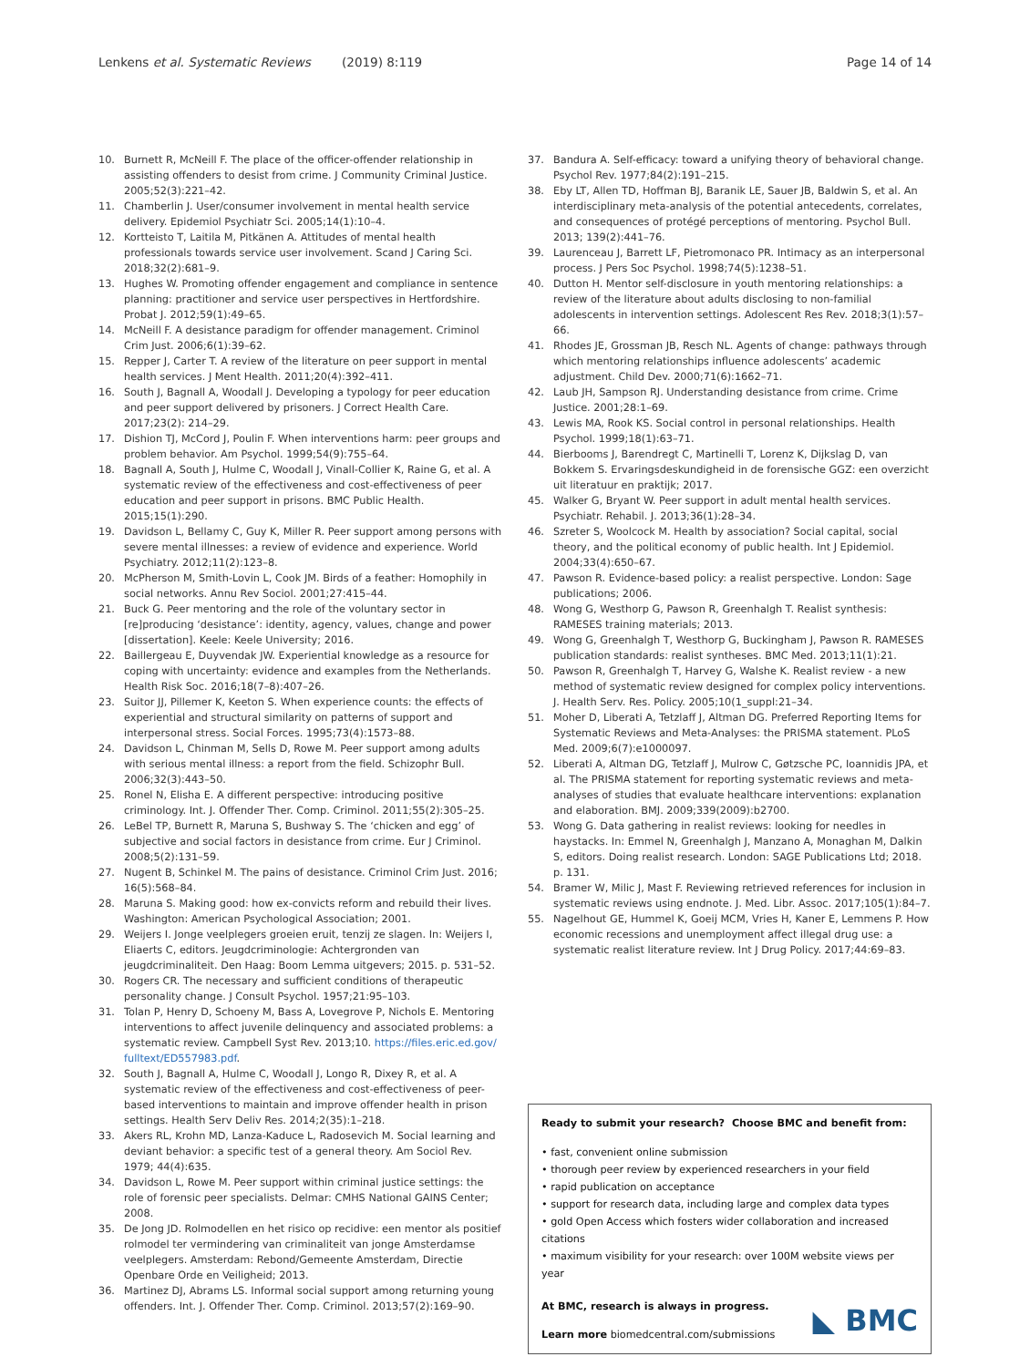Lenkens et al. Systematic Reviews (2019) 8:119 Page 14 of 14
10. Burnett R, McNeill F. The place of the officer-offender relationship in assisting offenders to desist from crime. J Community Criminal Justice. 2005;52(3):221–42.
11. Chamberlin J. User/consumer involvement in mental health service delivery. Epidemiol Psychiatr Sci. 2005;14(1):10–4.
12. Kortteisto T, Laitila M, Pitkänen A. Attitudes of mental health professionals towards service user involvement. Scand J Caring Sci. 2018;32(2):681–9.
13. Hughes W. Promoting offender engagement and compliance in sentence planning: practitioner and service user perspectives in Hertfordshire. Probat J. 2012;59(1):49–65.
14. McNeill F. A desistance paradigm for offender management. Criminol Crim Just. 2006;6(1):39–62.
15. Repper J, Carter T. A review of the literature on peer support in mental health services. J Ment Health. 2011;20(4):392–411.
16. South J, Bagnall A, Woodall J. Developing a typology for peer education and peer support delivered by prisoners. J Correct Health Care. 2017;23(2): 214–29.
17. Dishion TJ, McCord J, Poulin F. When interventions harm: peer groups and problem behavior. Am Psychol. 1999;54(9):755–64.
18. Bagnall A, South J, Hulme C, Woodall J, Vinall-Collier K, Raine G, et al. A systematic review of the effectiveness and cost-effectiveness of peer education and peer support in prisons. BMC Public Health. 2015;15(1):290.
19. Davidson L, Bellamy C, Guy K, Miller R. Peer support among persons with severe mental illnesses: a review of evidence and experience. World Psychiatry. 2012;11(2):123–8.
20. McPherson M, Smith-Lovin L, Cook JM. Birds of a feather: Homophily in social networks. Annu Rev Sociol. 2001;27:415–44.
21. Buck G. Peer mentoring and the role of the voluntary sector in [re]producing ‘desistance’: identity, agency, values, change and power [dissertation]. Keele: Keele University; 2016.
22. Baillergeau E, Duyvendak JW. Experiential knowledge as a resource for coping with uncertainty: evidence and examples from the Netherlands. Health Risk Soc. 2016;18(7–8):407–26.
23. Suitor JJ, Pillemer K, Keeton S. When experience counts: the effects of experiential and structural similarity on patterns of support and interpersonal stress. Social Forces. 1995;73(4):1573–88.
24. Davidson L, Chinman M, Sells D, Rowe M. Peer support among adults with serious mental illness: a report from the field. Schizophr Bull. 2006;32(3):443–50.
25. Ronel N, Elisha E. A different perspective: introducing positive criminology. Int. J. Offender Ther. Comp. Criminol. 2011;55(2):305–25.
26. LeBel TP, Burnett R, Maruna S, Bushway S. The ‘chicken and egg’ of subjective and social factors in desistance from crime. Eur J Criminol. 2008;5(2):131–59.
27. Nugent B, Schinkel M. The pains of desistance. Criminol Crim Just. 2016; 16(5):568–84.
28. Maruna S. Making good: how ex-convicts reform and rebuild their lives. Washington: American Psychological Association; 2001.
29. Weijers I. Jonge veelplegers groeien eruit, tenzij ze slagen. In: Weijers I, Eliaerts C, editors. Jeugdcriminologie: Achtergronden van jeugdcriminaliteit. Den Haag: Boom Lemma uitgevers; 2015. p. 531–52.
30. Rogers CR. The necessary and sufficient conditions of therapeutic personality change. J Consult Psychol. 1957;21:95–103.
31. Tolan P, Henry D, Schoeny M, Bass A, Lovegrove P, Nichols E. Mentoring interventions to affect juvenile delinquency and associated problems: a systematic review. Campbell Syst Rev. 2013;10. https://files.eric.ed.gov/ fulltext/ED557983.pdf.
32. South J, Bagnall A, Hulme C, Woodall J, Longo R, Dixey R, et al. A systematic review of the effectiveness and cost-effectiveness of peer-based interventions to maintain and improve offender health in prison settings. Health Serv Deliv Res. 2014;2(35):1–218.
33. Akers RL, Krohn MD, Lanza-Kaduce L, Radosevich M. Social learning and deviant behavior: a specific test of a general theory. Am Sociol Rev. 1979; 44(4):635.
34. Davidson L, Rowe M. Peer support within criminal justice settings: the role of forensic peer specialists. Delmar: CMHS National GAINS Center; 2008.
35. De Jong JD. Rolmodellen en het risico op recidive: een mentor als positief rolmodel ter vermindering van criminaliteit van jonge Amsterdamse veelplegers. Amsterdam: Rebond/Gemeente Amsterdam, Directie Openbare Orde en Veiligheid; 2013.
36. Martinez DJ, Abrams LS. Informal social support among returning young offenders. Int. J. Offender Ther. Comp. Criminol. 2013;57(2):169–90.
37. Bandura A. Self-efficacy: toward a unifying theory of behavioral change. Psychol Rev. 1977;84(2):191–215.
38. Eby LT, Allen TD, Hoffman BJ, Baranik LE, Sauer JB, Baldwin S, et al. An interdisciplinary meta-analysis of the potential antecedents, correlates, and consequences of protégé perceptions of mentoring. Psychol Bull. 2013; 139(2):441–76.
39. Laurenceau J, Barrett LF, Pietromonaco PR. Intimacy as an interpersonal process. J Pers Soc Psychol. 1998;74(5):1238–51.
40. Dutton H. Mentor self-disclosure in youth mentoring relationships: a review of the literature about adults disclosing to non-familial adolescents in intervention settings. Adolescent Res Rev. 2018;3(1):57–66.
41. Rhodes JE, Grossman JB, Resch NL. Agents of change: pathways through which mentoring relationships influence adolescents’ academic adjustment. Child Dev. 2000;71(6):1662–71.
42. Laub JH, Sampson RJ. Understanding desistance from crime. Crime Justice. 2001;28:1–69.
43. Lewis MA, Rook KS. Social control in personal relationships. Health Psychol. 1999;18(1):63–71.
44. Bierbooms J, Barendregt C, Martinelli T, Lorenz K, Dijkslag D, van Bokkem S. Ervaringsdeskundigheid in de forensische GGZ: een overzicht uit literatuur en praktijk; 2017.
45. Walker G, Bryant W. Peer support in adult mental health services. Psychiatr. Rehabil. J. 2013;36(1):28–34.
46. Szreter S, Woolcock M. Health by association? Social capital, social theory, and the political economy of public health. Int J Epidemiol. 2004;33(4):650–67.
47. Pawson R. Evidence-based policy: a realist perspective. London: Sage publications; 2006.
48. Wong G, Westhorp G, Pawson R, Greenhalgh T. Realist synthesis: RAMESES training materials; 2013.
49. Wong G, Greenhalgh T, Westhorp G, Buckingham J, Pawson R. RAMESES publication standards: realist syntheses. BMC Med. 2013;11(1):21.
50. Pawson R, Greenhalgh T, Harvey G, Walshe K. Realist review - a new method of systematic review designed for complex policy interventions. J. Health Serv. Res. Policy. 2005;10(1_suppl:21–34.
51. Moher D, Liberati A, Tetzlaff J, Altman DG. Preferred Reporting Items for Systematic Reviews and Meta-Analyses: the PRISMA statement. PLoS Med. 2009;6(7):e1000097.
52. Liberati A, Altman DG, Tetzlaff J, Mulrow C, Gøtzsche PC, Ioannidis JPA, et al. The PRISMA statement for reporting systematic reviews and meta-analyses of studies that evaluate healthcare interventions: explanation and elaboration. BMJ. 2009;339(2009):b2700.
53. Wong G. Data gathering in realist reviews: looking for needles in haystacks. In: Emmel N, Greenhalgh J, Manzano A, Monaghan M, Dalkin S, editors. Doing realist research. London: SAGE Publications Ltd; 2018. p. 131.
54. Bramer W, Milic J, Mast F. Reviewing retrieved references for inclusion in systematic reviews using endnote. J. Med. Libr. Assoc. 2017;105(1):84–7.
55. Nagelhout GE, Hummel K, Goeij MCM, Vries H, Kaner E, Lemmens P. How economic recessions and unemployment affect illegal drug use: a systematic realist literature review. Int J Drug Policy. 2017;44:69–83.
Ready to submit your research? Choose BMC and benefit from:
• fast, convenient online submission
• thorough peer review by experienced researchers in your field
• rapid publication on acceptance
• support for research data, including large and complex data types
• gold Open Access which fosters wider collaboration and increased citations
• maximum visibility for your research: over 100M website views per year
At BMC, research is always in progress.
Learn more biomedcentral.com/submissions
◣ BMC